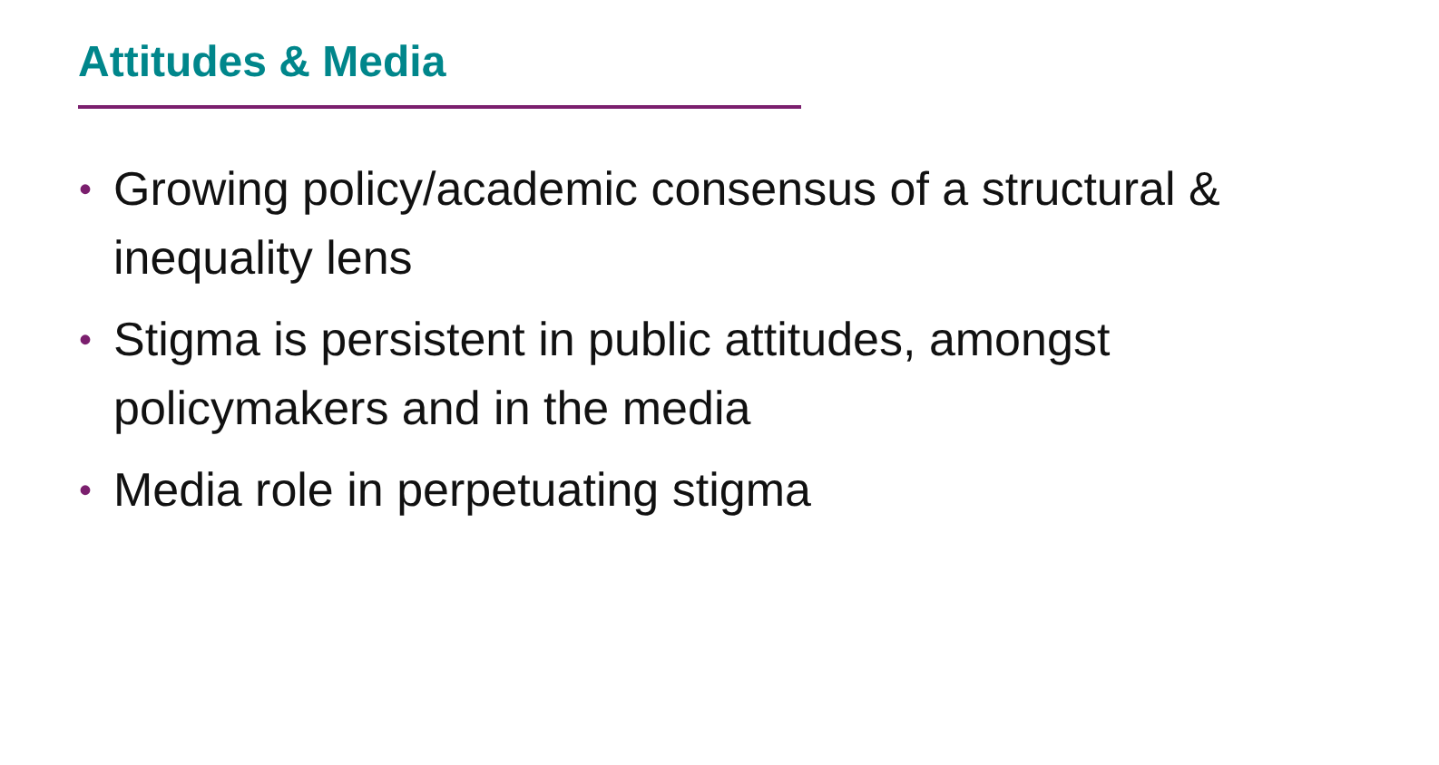Attitudes & Media
• Growing policy/academic consensus of a structural & inequality lens
• Stigma is persistent in public attitudes, amongst policymakers and in the media
• Media role in perpetuating stigma